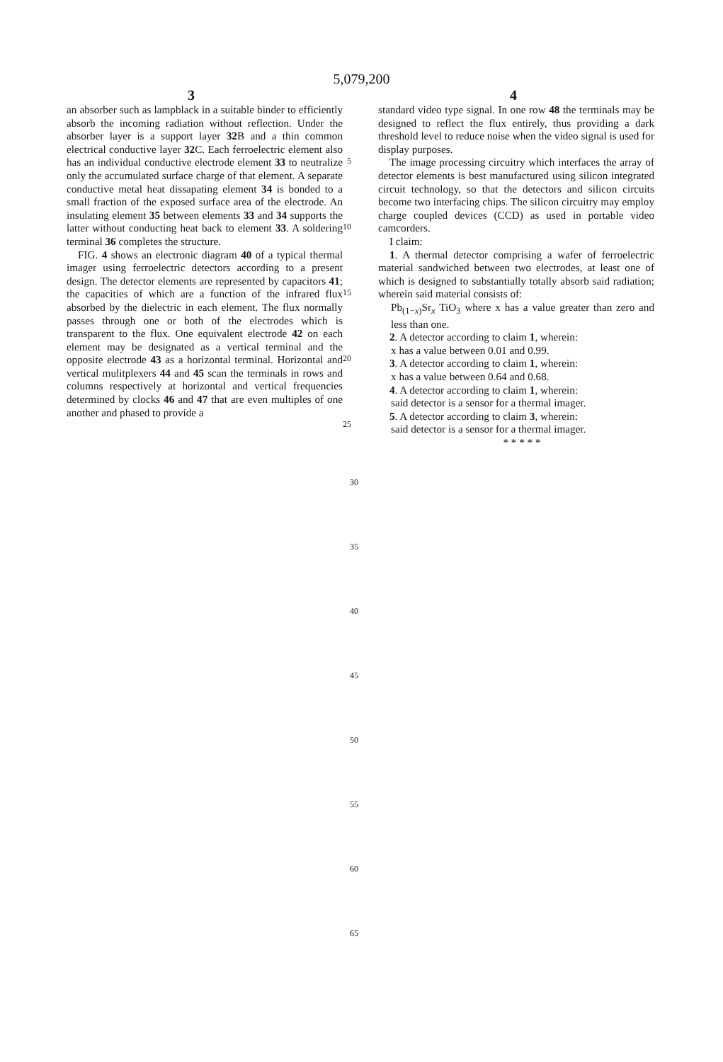5,079,200
3 4
an absorber such as lampblack in a suitable binder to efficiently absorb the incoming radiation without reflection. Under the absorber layer is a support layer 32 B and a thin common electrical conductive layer 32 C. Each ferroelectric element also has an individual conductive electrode element 33 to neutralize only the accumulated surface charge of that element. A separate conductive metal heat dissapating element 34 is bonded to a small fraction of the exposed surface area of the electrode. An insulating element 35 between elements 33 and 34 supports the latter without conducting heat back to element 33. A soldering terminal 36 completes the structure.
FIG. 4 shows an electronic diagram 40 of a typical thermal imager using ferroelectric detectors according to a present design. The detector elements are represented by capacitors 41; the capacities of which are a function of the infrared flux absorbed by the dielectric in each element. The flux normally passes through one or both of the electrodes which is transparent to the flux. One equivalent electrode 42 on each element may be designated as a vertical terminal and the opposite electrode 43 as a horizontal terminal. Horizontal and vertical mulitplexers 44 and 45 scan the terminals in rows and columns respectively at horizontal and vertical frequencies determined by clocks 46 and 47 that are even multiples of one another and phased to provide a
5
10
15
20
25
standard video type signal. In one row 48 the terminals may be designed to reflect the flux entirely, thus providing a dark threshold level to reduce noise when the video signal is used for display purposes.
The image processing circuitry which interfaces the array of detector elements is best manufactured using silicon integrated circuit technology, so that the detectors and silicon circuits become two interfacing chips. The silicon circuitry may employ charge coupled devices (CCD) as used in portable video camcorders.
I claim:
1. A thermal detector comprising a wafer of ferroelectric material sandwiched between two electrodes, at least one of which is designed to substantially totally absorb said radiation; wherein said material consists of:
Pb<sub>(1−x)</sub>Sr<sub>x</sub> TiO<sub>3</sub> where x has a value greater than zero and less than one.
2. A detector according to claim 1, wherein:
x has a value between 0.01 and 0.99.
3. A detector according to claim 1, wherein:
x has a value between 0.64 and 0.68.
4. A detector according to claim 1, wherein:
said detector is a sensor for a thermal imager.
5. A detector according to claim 3, wherein:
said detector is a sensor for a thermal imager.
* * * * *
30
35
40
45
50
55
60
65